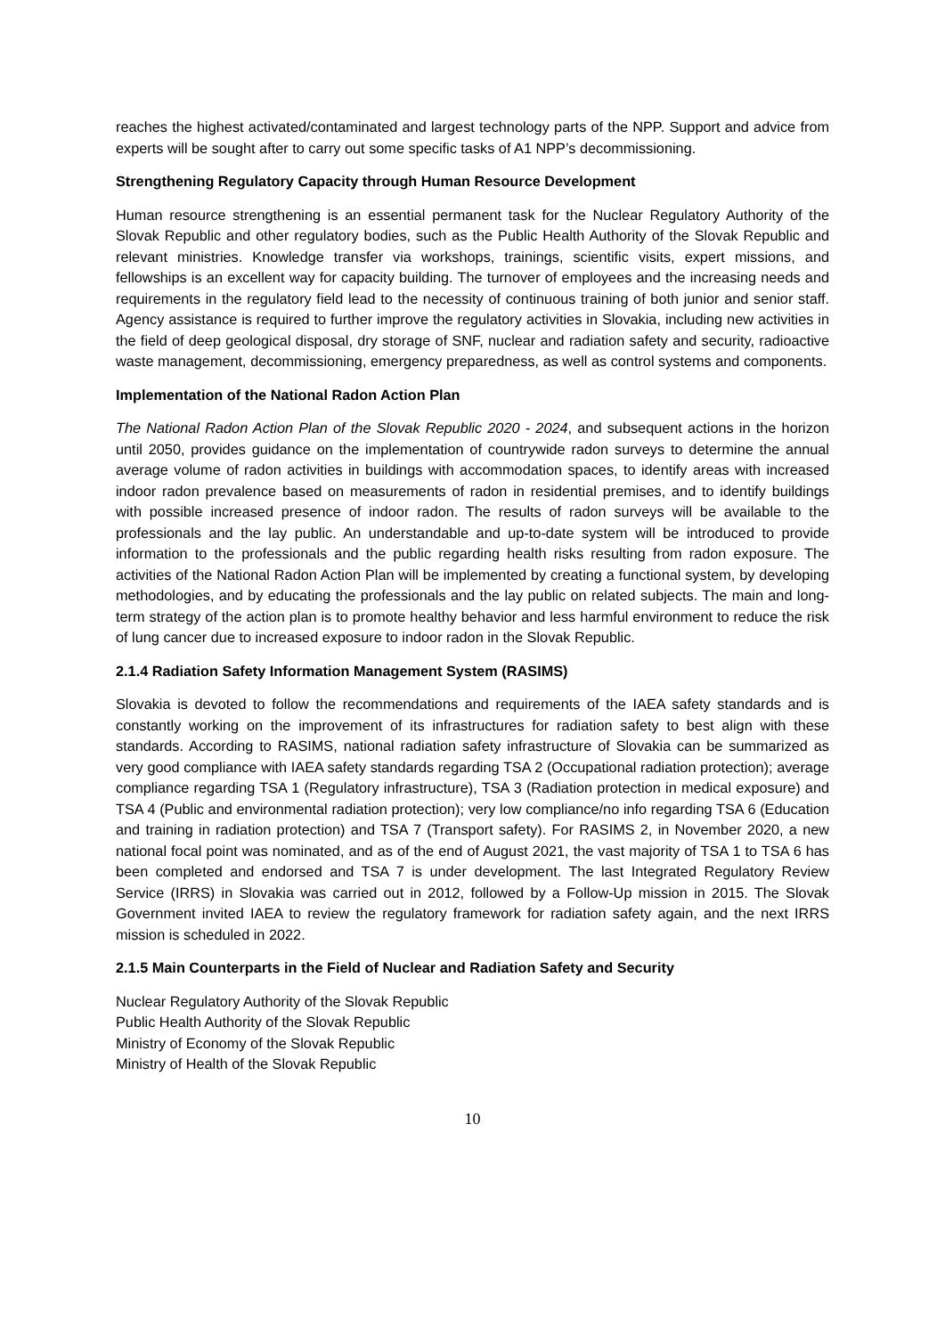reaches the highest activated/contaminated and largest technology parts of the NPP. Support and advice from experts will be sought after to carry out some specific tasks of A1 NPP’s decommissioning.
Strengthening Regulatory Capacity through Human Resource Development
Human resource strengthening is an essential permanent task for the Nuclear Regulatory Authority of the Slovak Republic and other regulatory bodies, such as the Public Health Authority of the Slovak Republic and relevant ministries. Knowledge transfer via workshops, trainings, scientific visits, expert missions, and fellowships is an excellent way for capacity building. The turnover of employees and the increasing needs and requirements in the regulatory field lead to the necessity of continuous training of both junior and senior staff. Agency assistance is required to further improve the regulatory activities in Slovakia, including new activities in the field of deep geological disposal, dry storage of SNF, nuclear and radiation safety and security, radioactive waste management, decommissioning, emergency preparedness, as well as control systems and components.
Implementation of the National Radon Action Plan
The National Radon Action Plan of the Slovak Republic 2020 - 2024, and subsequent actions in the horizon until 2050, provides guidance on the implementation of countrywide radon surveys to determine the annual average volume of radon activities in buildings with accommodation spaces, to identify areas with increased indoor radon prevalence based on measurements of radon in residential premises, and to identify buildings with possible increased presence of indoor radon. The results of radon surveys will be available to the professionals and the lay public. An understandable and up-to-date system will be introduced to provide information to the professionals and the public regarding health risks resulting from radon exposure. The activities of the National Radon Action Plan will be implemented by creating a functional system, by developing methodologies, and by educating the professionals and the lay public on related subjects. The main and long-term strategy of the action plan is to promote healthy behavior and less harmful environment to reduce the risk of lung cancer due to increased exposure to indoor radon in the Slovak Republic.
2.1.4 Radiation Safety Information Management System (RASIMS)
Slovakia is devoted to follow the recommendations and requirements of the IAEA safety standards and is constantly working on the improvement of its infrastructures for radiation safety to best align with these standards. According to RASIMS, national radiation safety infrastructure of Slovakia can be summarized as very good compliance with IAEA safety standards regarding TSA 2 (Occupational radiation protection); average compliance regarding TSA 1 (Regulatory infrastructure), TSA 3 (Radiation protection in medical exposure) and TSA 4 (Public and environmental radiation protection); very low compliance/no info regarding TSA 6 (Education and training in radiation protection) and TSA 7 (Transport safety). For RASIMS 2, in November 2020, a new national focal point was nominated, and as of the end of August 2021, the vast majority of TSA 1 to TSA 6 has been completed and endorsed and TSA 7 is under development. The last Integrated Regulatory Review Service (IRRS) in Slovakia was carried out in 2012, followed by a Follow-Up mission in 2015. The Slovak Government invited IAEA to review the regulatory framework for radiation safety again, and the next IRRS mission is scheduled in 2022.
2.1.5 Main Counterparts in the Field of Nuclear and Radiation Safety and Security
Nuclear Regulatory Authority of the Slovak Republic
Public Health Authority of the Slovak Republic
Ministry of Economy of the Slovak Republic
Ministry of Health of the Slovak Republic
10